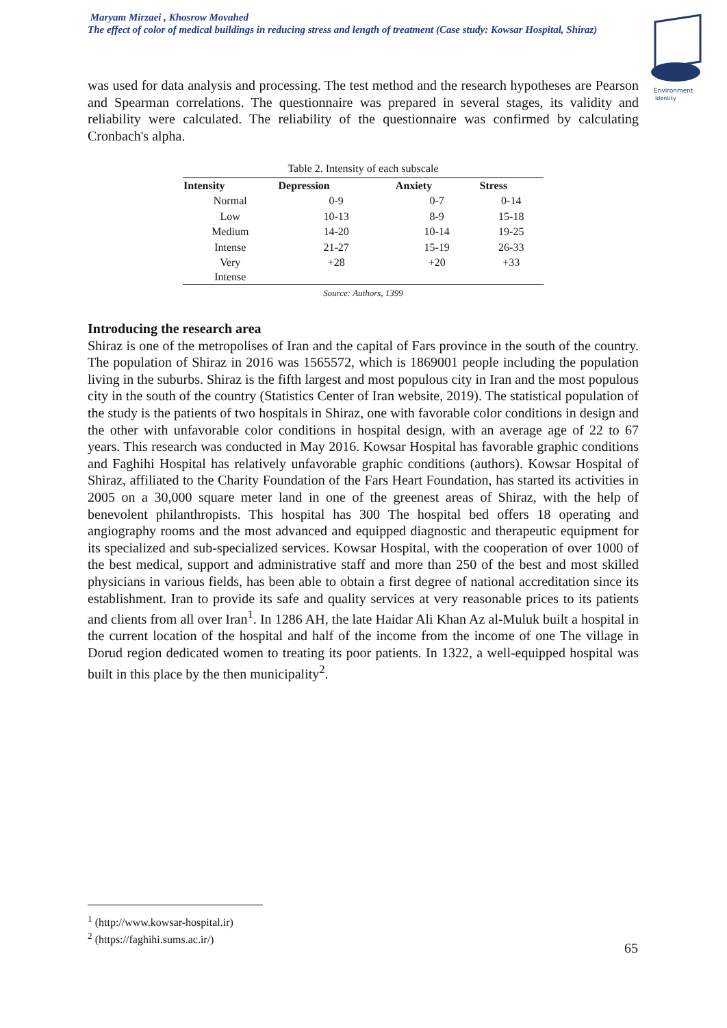Maryam Mirzaei , Khosrow Movahed
The effect of color of medical buildings in reducing stress and length of treatment (Case study: Kowsar Hospital, Shiraz)
Environment
Identity
was used for data analysis and processing. The test method and the research hypotheses are Pearson and Spearman correlations. The questionnaire was prepared in several stages, its validity and reliability were calculated. The reliability of the questionnaire was confirmed by calculating Cronbach's alpha.
Table 2. Intensity of each subscale
| Intensity | Depression | Anxiety | Stress |
| --- | --- | --- | --- |
| Normal | 0-9 | 0-7 | 0-14 |
| Low | 10-13 | 8-9 | 15-18 |
| Medium | 14-20 | 10-14 | 19-25 |
| Intense | 21-27 | 15-19 | 26-33 |
| Very Intense | +28 | +20 | +33 |
Source: Authors, 1399
Introducing the research area
Shiraz is one of the metropolises of Iran and the capital of Fars province in the south of the country. The population of Shiraz in 2016 was 1565572, which is 1869001 people including the population living in the suburbs. Shiraz is the fifth largest and most populous city in Iran and the most populous city in the south of the country (Statistics Center of Iran website, 2019). The statistical population of the study is the patients of two hospitals in Shiraz, one with favorable color conditions in design and the other with unfavorable color conditions in hospital design, with an average age of 22 to 67 years. This research was conducted in May 2016. Kowsar Hospital has favorable graphic conditions and Faghihi Hospital has relatively unfavorable graphic conditions (authors). Kowsar Hospital of Shiraz, affiliated to the Charity Foundation of the Fars Heart Foundation, has started its activities in 2005 on a 30,000 square meter land in one of the greenest areas of Shiraz, with the help of benevolent philanthropists. This hospital has 300 The hospital bed offers 18 operating and angiography rooms and the most advanced and equipped diagnostic and therapeutic equipment for its specialized and sub-specialized services. Kowsar Hospital, with the cooperation of over 1000 of the best medical, support and administrative staff and more than 250 of the best and most skilled physicians in various fields, has been able to obtain a first degree of national accreditation since its establishment. Iran to provide its safe and quality services at very reasonable prices to its patients and clients from all over Iran<sup>1</sup>. In 1286 AH, the late Haidar Ali Khan Az al-Muluk built a hospital in the current location of the hospital and half of the income from the income of one The village in Dorud region dedicated women to treating its poor patients. In 1322, a well-equipped hospital was built in this place by the then municipality<sup>2</sup>.
<sup>1</sup> (http://www.kowsar-hospital.ir)
<sup>2</sup> (https://faghihi.sums.ac.ir/)
65